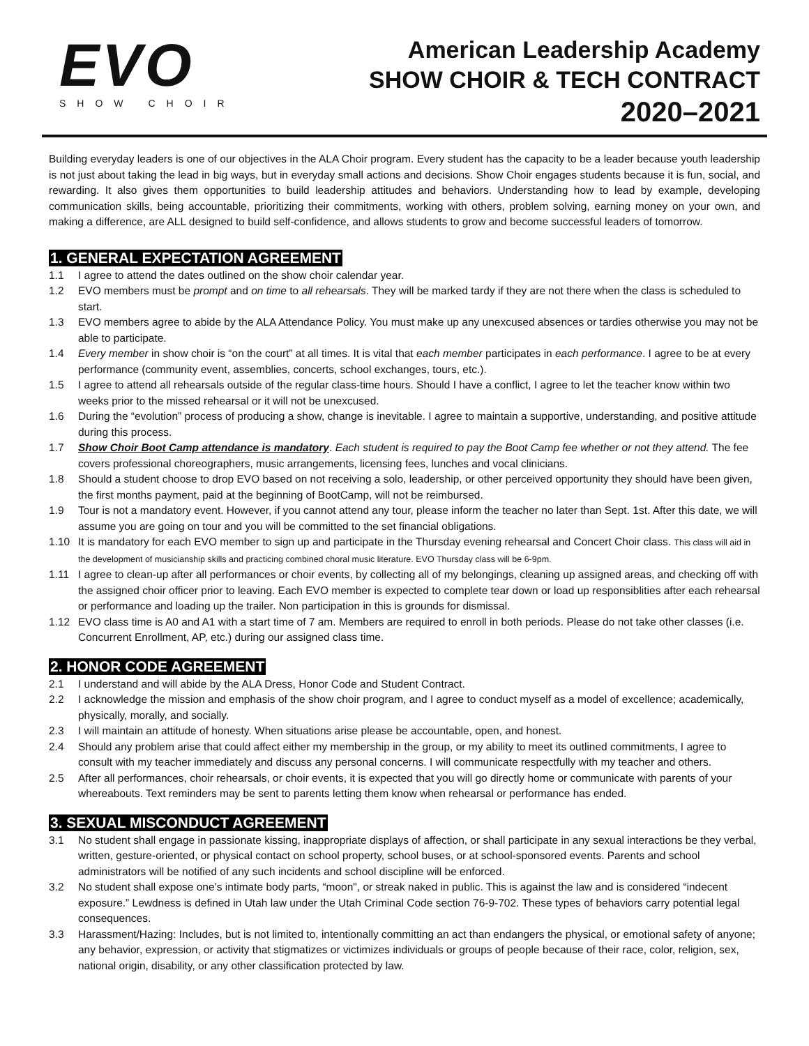EVO
SHOW CHOIR
American Leadership Academy
SHOW CHOIR & TECH CONTRACT
2020–2021
Building everyday leaders is one of our objectives in the ALA Choir program. Every student has the capacity to be a leader because youth leadership is not just about taking the lead in big ways, but in everyday small actions and decisions. Show Choir engages students because it is fun, social, and rewarding. It also gives them opportunities to build leadership attitudes and behaviors. Understanding how to lead by example, developing communication skills, being accountable, prioritizing their commitments, working with others, problem solving, earning money on your own, and making a difference, are ALL designed to build self-confidence, and allows students to grow and become successful leaders of tomorrow.
1. GENERAL EXPECTATION AGREEMENT
1.1 I agree to attend the dates outlined on the show choir calendar year.
1.2 EVO members must be prompt and on time to all rehearsals. They will be marked tardy if they are not there when the class is scheduled to start.
1.3 EVO members agree to abide by the ALA Attendance Policy. You must make up any unexcused absences or tardies otherwise you may not be able to participate.
1.4 Every member in show choir is “on the court” at all times. It is vital that each member participates in each performance. I agree to be at every performance (community event, assemblies, concerts, school exchanges, tours, etc.).
1.5 I agree to attend all rehearsals outside of the regular class-time hours. Should I have a conflict, I agree to let the teacher know within two weeks prior to the missed rehearsal or it will not be unexcused.
1.6 During the “evolution” process of producing a show, change is inevitable. I agree to maintain a supportive, understanding, and positive attitude during this process.
1.7 Show Choir Boot Camp attendance is mandatory. Each student is required to pay the Boot Camp fee whether or not they attend. The fee covers professional choreographers, music arrangements, licensing fees, lunches and vocal clinicians.
1.8 Should a student choose to drop EVO based on not receiving a solo, leadership, or other perceived opportunity they should have been given, the first months payment, paid at the beginning of BootCamp, will not be reimbursed.
1.9 Tour is not a mandatory event. However, if you cannot attend any tour, please inform the teacher no later than Sept. 1st. After this date, we will assume you are going on tour and you will be committed to the set financial obligations.
1.10 It is mandatory for each EVO member to sign up and participate in the Thursday evening rehearsal and Concert Choir class. This class will aid in the development of musicianship skills and practicing combined choral music literature. EVO Thursday class will be 6-9pm.
1.11 I agree to clean-up after all performances or choir events, by collecting all of my belongings, cleaning up assigned areas, and checking off with the assigned choir officer prior to leaving. Each EVO member is expected to complete tear down or load up responsiblities after each rehearsal or performance and loading up the trailer. Non participation in this is grounds for dismissal.
1.12 EVO class time is A0 and A1 with a start time of 7 am. Members are required to enroll in both periods. Please do not take other classes (i.e. Concurrent Enrollment, AP, etc.) during our assigned class time.
2. HONOR CODE AGREEMENT
2.1 I understand and will abide by the ALA Dress, Honor Code and Student Contract.
2.2 I acknowledge the mission and emphasis of the show choir program, and I agree to conduct myself as a model of excellence; academically, physically, morally, and socially.
2.3 I will maintain an attitude of honesty. When situations arise please be accountable, open, and honest.
2.4 Should any problem arise that could affect either my membership in the group, or my ability to meet its outlined commitments, I agree to consult with my teacher immediately and discuss any personal concerns. I will communicate respectfully with my teacher and others.
2.5 After all performances, choir rehearsals, or choir events, it is expected that you will go directly home or communicate with parents of your whereabouts. Text reminders may be sent to parents letting them know when rehearsal or performance has ended.
3. SEXUAL MISCONDUCT AGREEMENT
3.1 No student shall engage in passionate kissing, inappropriate displays of affection, or shall participate in any sexual interactions be they verbal, written, gesture-oriented, or physical contact on school property, school buses, or at school-sponsored events. Parents and school administrators will be notified of any such incidents and school discipline will be enforced.
3.2 No student shall expose one’s intimate body parts, “moon", or streak naked in public. This is against the law and is considered “indecent exposure.” Lewdness is defined in Utah law under the Utah Criminal Code section 76-9-702. These types of behaviors carry potential legal consequences.
3.3 Harassment/Hazing: Includes, but is not limited to, intentionally committing an act than endangers the physical, or emotional safety of anyone; any behavior, expression, or activity that stigmatizes or victimizes individuals or groups of people because of their race, color, religion, sex, national origin, disability, or any other classification protected by law.